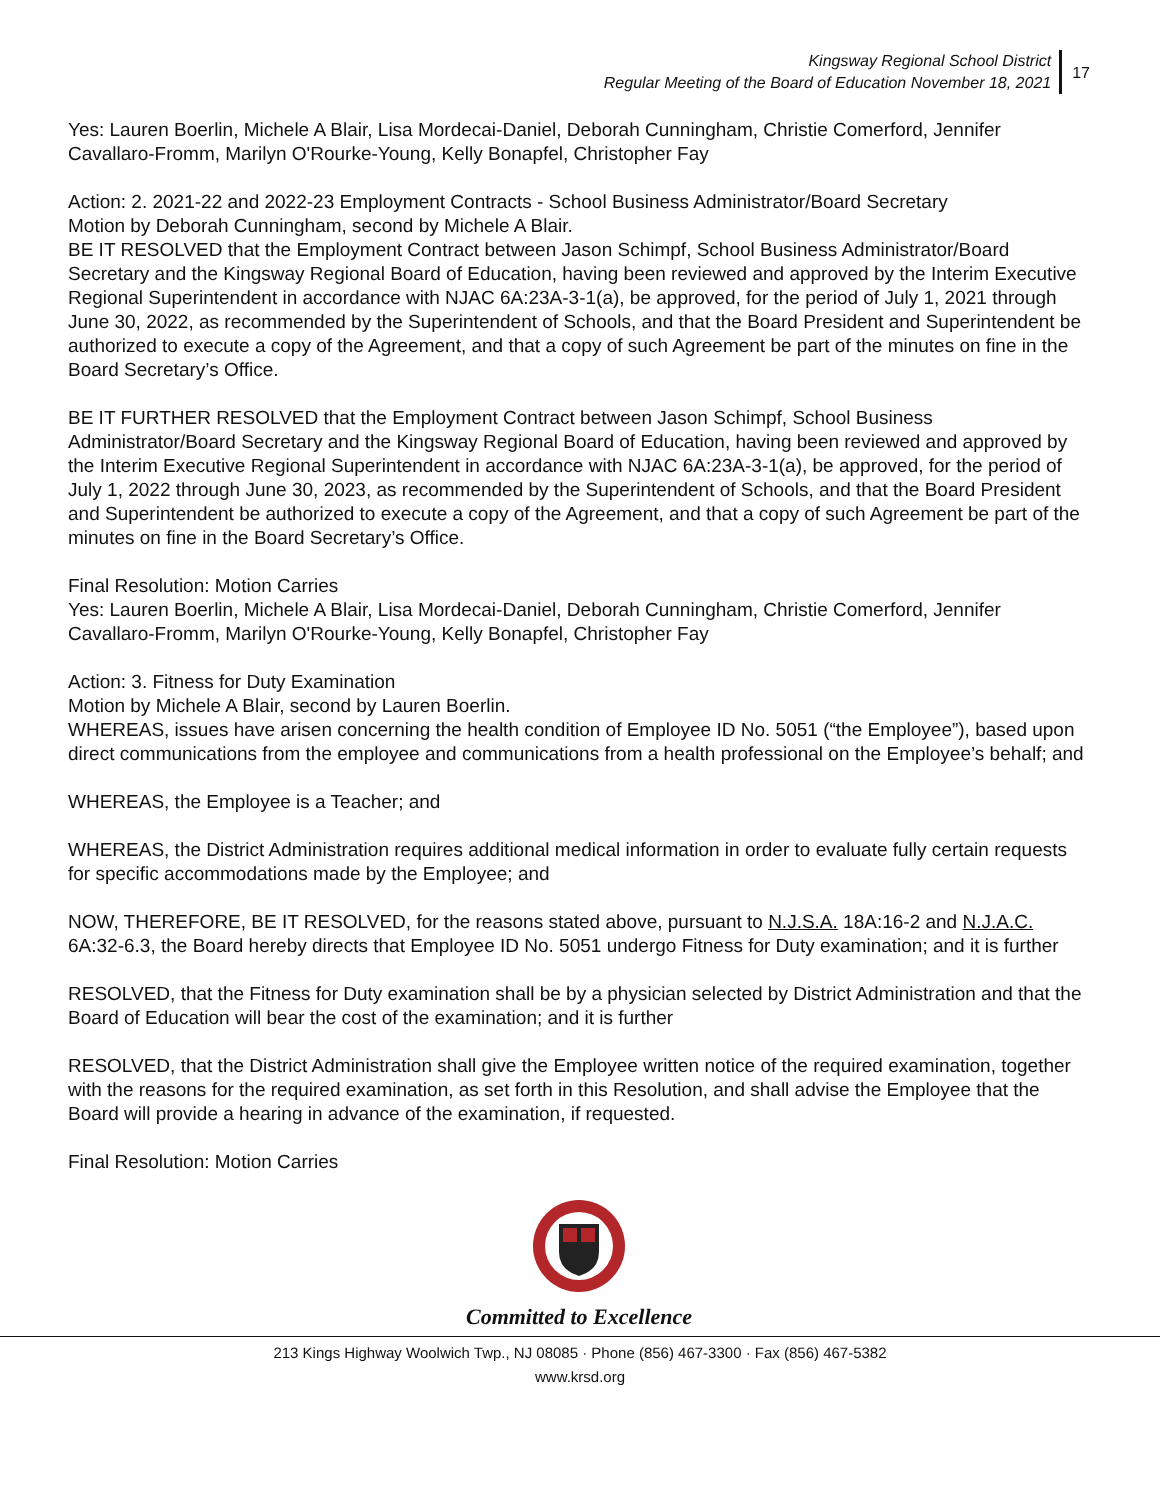Kingsway Regional School District
Regular Meeting of the Board of Education November 18, 2021
17
Yes: Lauren Boerlin, Michele A Blair, Lisa Mordecai-Daniel, Deborah Cunningham, Christie Comerford, Jennifer Cavallaro-Fromm, Marilyn O'Rourke-Young, Kelly Bonapfel, Christopher Fay
Action: 2. 2021-22 and 2022-23 Employment Contracts - School Business Administrator/Board Secretary
Motion by Deborah Cunningham, second by Michele A Blair.
BE IT RESOLVED that the Employment Contract between Jason Schimpf, School Business Administrator/Board Secretary and the Kingsway Regional Board of Education, having been reviewed and approved by the Interim Executive Regional Superintendent in accordance with NJAC 6A:23A-3-1(a), be approved, for the period of July 1, 2021 through June 30, 2022, as recommended by the Superintendent of Schools, and that the Board President and Superintendent be authorized to execute a copy of the Agreement, and that a copy of such Agreement be part of the minutes on fine in the Board Secretary’s Office.
BE IT FURTHER RESOLVED that the Employment Contract between Jason Schimpf, School Business Administrator/Board Secretary and the Kingsway Regional Board of Education, having been reviewed and approved by the Interim Executive Regional Superintendent in accordance with NJAC 6A:23A-3-1(a), be approved, for the period of July 1, 2022 through June 30, 2023, as recommended by the Superintendent of Schools, and that the Board President and Superintendent be authorized to execute a copy of the Agreement, and that a copy of such Agreement be part of the minutes on fine in the Board Secretary’s Office.
Final Resolution: Motion Carries
Yes: Lauren Boerlin, Michele A Blair, Lisa Mordecai-Daniel, Deborah Cunningham, Christie Comerford, Jennifer Cavallaro-Fromm, Marilyn O'Rourke-Young, Kelly Bonapfel, Christopher Fay
Action: 3. Fitness for Duty Examination
Motion by Michele A Blair, second by Lauren Boerlin.
WHEREAS, issues have arisen concerning the health condition of Employee ID No. 5051 (“the Employee”), based upon direct communications from the employee and communications from a health professional on the Employee’s behalf; and
WHEREAS, the Employee is a Teacher; and
WHEREAS, the District Administration requires additional medical information in order to evaluate fully certain requests for specific accommodations made by the Employee; and
NOW, THEREFORE, BE IT RESOLVED, for the reasons stated above, pursuant to N.J.S.A. 18A:16-2 and N.J.A.C. 6A:32-6.3, the Board hereby directs that Employee ID No. 5051 undergo Fitness for Duty examination; and it is further
RESOLVED, that the Fitness for Duty examination shall be by a physician selected by District Administration and that the Board of Education will bear the cost of the examination; and it is further
RESOLVED, that the District Administration shall give the Employee written notice of the required examination, together with the reasons for the required examination, as set forth in this Resolution, and shall advise the Employee that the Board will provide a hearing in advance of the examination, if requested.
Final Resolution: Motion Carries
Committed to Excellence
213 Kings Highway Woolwich Twp., NJ 08085 · Phone (856) 467-3300 · Fax (856) 467-5382
www.krsd.org